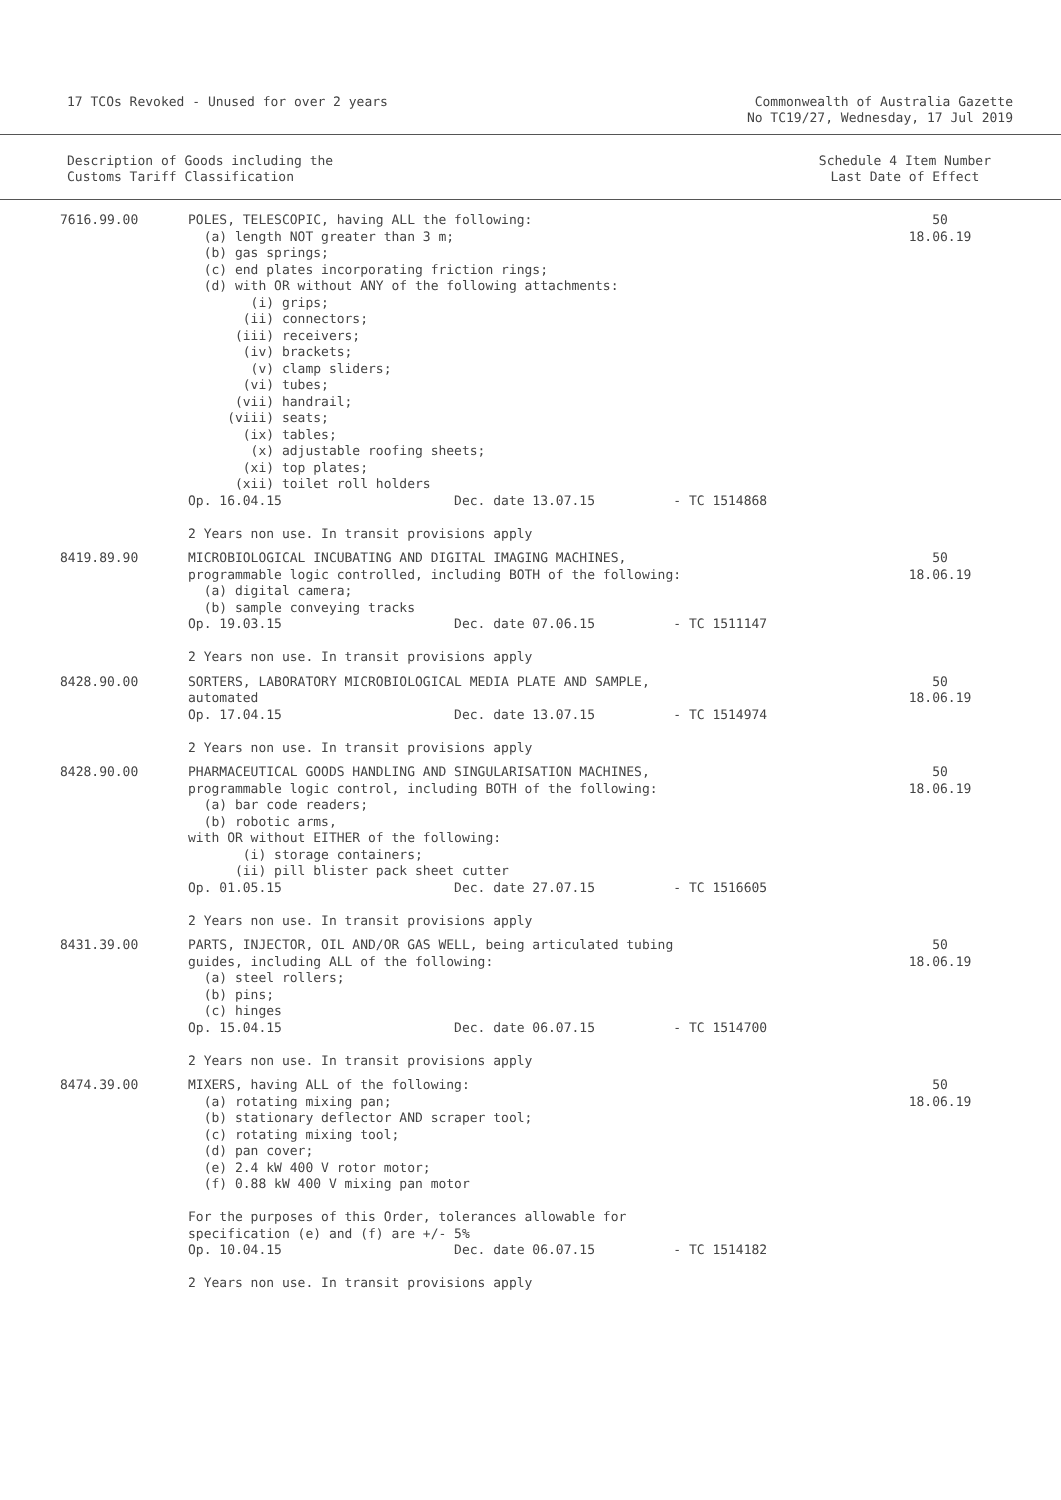17 TCOs Revoked - Unused for over 2 years
Commonwealth of Australia Gazette
No TC19/27, Wednesday, 17 Jul 2019
Description of Goods including the
Customs Tariff Classification
Schedule 4 Item Number
Last Date of Effect
| 7616.99.00 | POLES, TELESCOPIC, having ALL the following: (a) length NOT greater than 3 m; (b) gas springs; (c) end plates incorporating friction rings; (d) with OR without ANY of the following attachments: (i) grips; (ii) connectors; (iii) receivers; (iv) brackets; (v) clamp sliders; (vi) tubes; (vii) handrail; (viii) seats; (ix) tables; (x) adjustable roofing sheets; (xi) top plates; (xii) toilet roll holders Op. 16.04.15 Dec. date 13.07.15 - TC 1514868 2 Years non use. In transit provisions apply | 50 18.06.19 |
| 8419.89.90 | MICROBIOLOGICAL INCUBATING AND DIGITAL IMAGING MACHINES, programmable logic controlled, including BOTH of the following: (a) digital camera; (b) sample conveying tracks Op. 19.03.15 Dec. date 07.06.15 - TC 1511147 2 Years non use. In transit provisions apply | 50 18.06.19 |
| 8428.90.00 | SORTERS, LABORATORY MICROBIOLOGICAL MEDIA PLATE AND SAMPLE, automated Op. 17.04.15 Dec. date 13.07.15 - TC 1514974 2 Years non use. In transit provisions apply | 50 18.06.19 |
| 8428.90.00 | PHARMACEUTICAL GOODS HANDLING AND SINGULARISATION MACHINES, programmable logic control, including BOTH of the following: (a) bar code readers; (b) robotic arms, with OR without EITHER of the following: (i) storage containers; (ii) pill blister pack sheet cutter Op. 01.05.15 Dec. date 27.07.15 - TC 1516605 2 Years non use. In transit provisions apply | 50 18.06.19 |
| 8431.39.00 | PARTS, INJECTOR, OIL AND/OR GAS WELL, being articulated tubing guides, including ALL of the following: (a) steel rollers; (b) pins; (c) hinges Op. 15.04.15 Dec. date 06.07.15 - TC 1514700 2 Years non use. In transit provisions apply | 50 18.06.19 |
| 8474.39.00 | MIXERS, having ALL of the following: (a) rotating mixing pan; (b) stationary deflector AND scraper tool; (c) rotating mixing tool; (d) pan cover; (e) 2.4 kW 400 V rotor motor; (f) 0.88 kW 400 V mixing pan motor For the purposes of this Order, tolerances allowable for specification (e) and (f) are +/- 5% Op. 10.04.15 Dec. date 06.07.15 - TC 1514182 2 Years non use. In transit provisions apply | 50 18.06.19 |